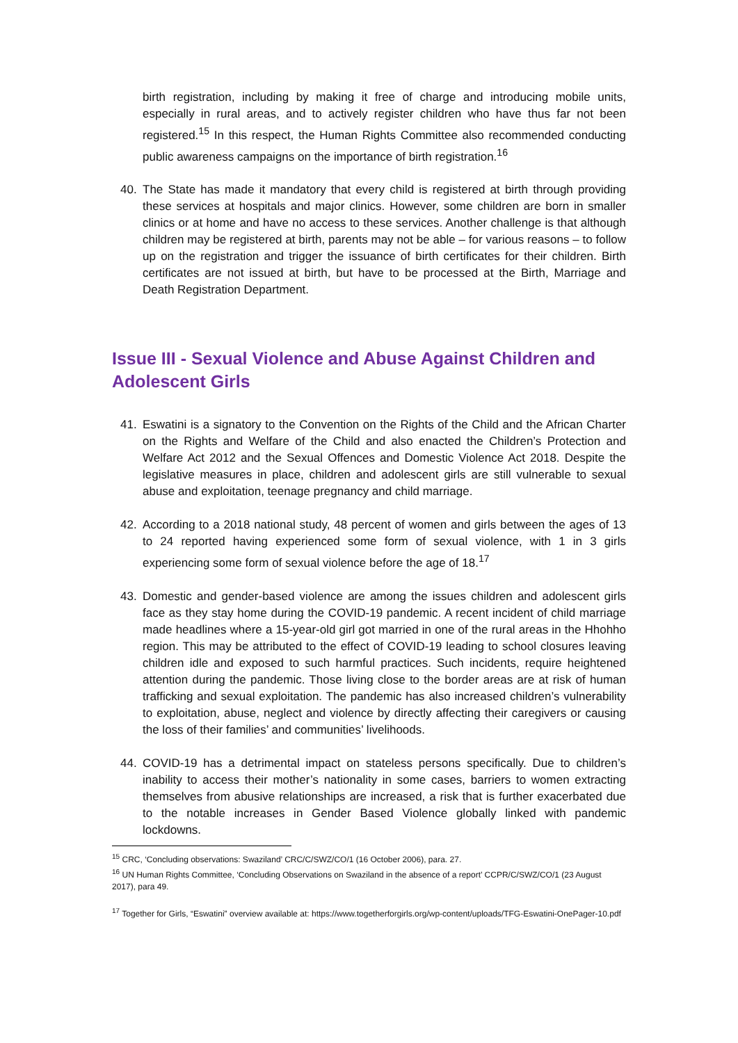birth registration, including by making it free of charge and introducing mobile units, especially in rural areas, and to actively register children who have thus far not been registered.<sup>15</sup> In this respect, the Human Rights Committee also recommended conducting public awareness campaigns on the importance of birth registration.<sup>16</sup>
40. The State has made it mandatory that every child is registered at birth through providing these services at hospitals and major clinics. However, some children are born in smaller clinics or at home and have no access to these services. Another challenge is that although children may be registered at birth, parents may not be able – for various reasons – to follow up on the registration and trigger the issuance of birth certificates for their children. Birth certificates are not issued at birth, but have to be processed at the Birth, Marriage and Death Registration Department.
Issue III - Sexual Violence and Abuse Against Children and Adolescent Girls
41. Eswatini is a signatory to the Convention on the Rights of the Child and the African Charter on the Rights and Welfare of the Child and also enacted the Children’s Protection and Welfare Act 2012 and the Sexual Offences and Domestic Violence Act 2018. Despite the legislative measures in place, children and adolescent girls are still vulnerable to sexual abuse and exploitation, teenage pregnancy and child marriage.
42. According to a 2018 national study, 48 percent of women and girls between the ages of 13 to 24 reported having experienced some form of sexual violence, with 1 in 3 girls experiencing some form of sexual violence before the age of 18.<sup>17</sup>
43. Domestic and gender-based violence are among the issues children and adolescent girls face as they stay home during the COVID-19 pandemic. A recent incident of child marriage made headlines where a 15-year-old girl got married in one of the rural areas in the Hhohho region. This may be attributed to the effect of COVID-19 leading to school closures leaving children idle and exposed to such harmful practices. Such incidents, require heightened attention during the pandemic. Those living close to the border areas are at risk of human trafficking and sexual exploitation. The pandemic has also increased children’s vulnerability to exploitation, abuse, neglect and violence by directly affecting their caregivers or causing the loss of their families’ and communities’ livelihoods.
44. COVID-19 has a detrimental impact on stateless persons specifically. Due to children’s inability to access their mother’s nationality in some cases, barriers to women extracting themselves from abusive relationships are increased, a risk that is further exacerbated due to the notable increases in Gender Based Violence globally linked with pandemic lockdowns.
<sup>15</sup> CRC, ‘Concluding observations: Swaziland’ CRC/C/SWZ/CO/1 (16 October 2006), para. 27.
<sup>16</sup> UN Human Rights Committee, ‘Concluding Observations on Swaziland in the absence of a report’ CCPR/C/SWZ/CO/1 (23 August 2017), para 49.
<sup>17</sup> Together for Girls, “Eswatini” overview available at: https://www.togetherforgirls.org/wp-content/uploads/TFG-Eswatini-OnePager-10.pdf